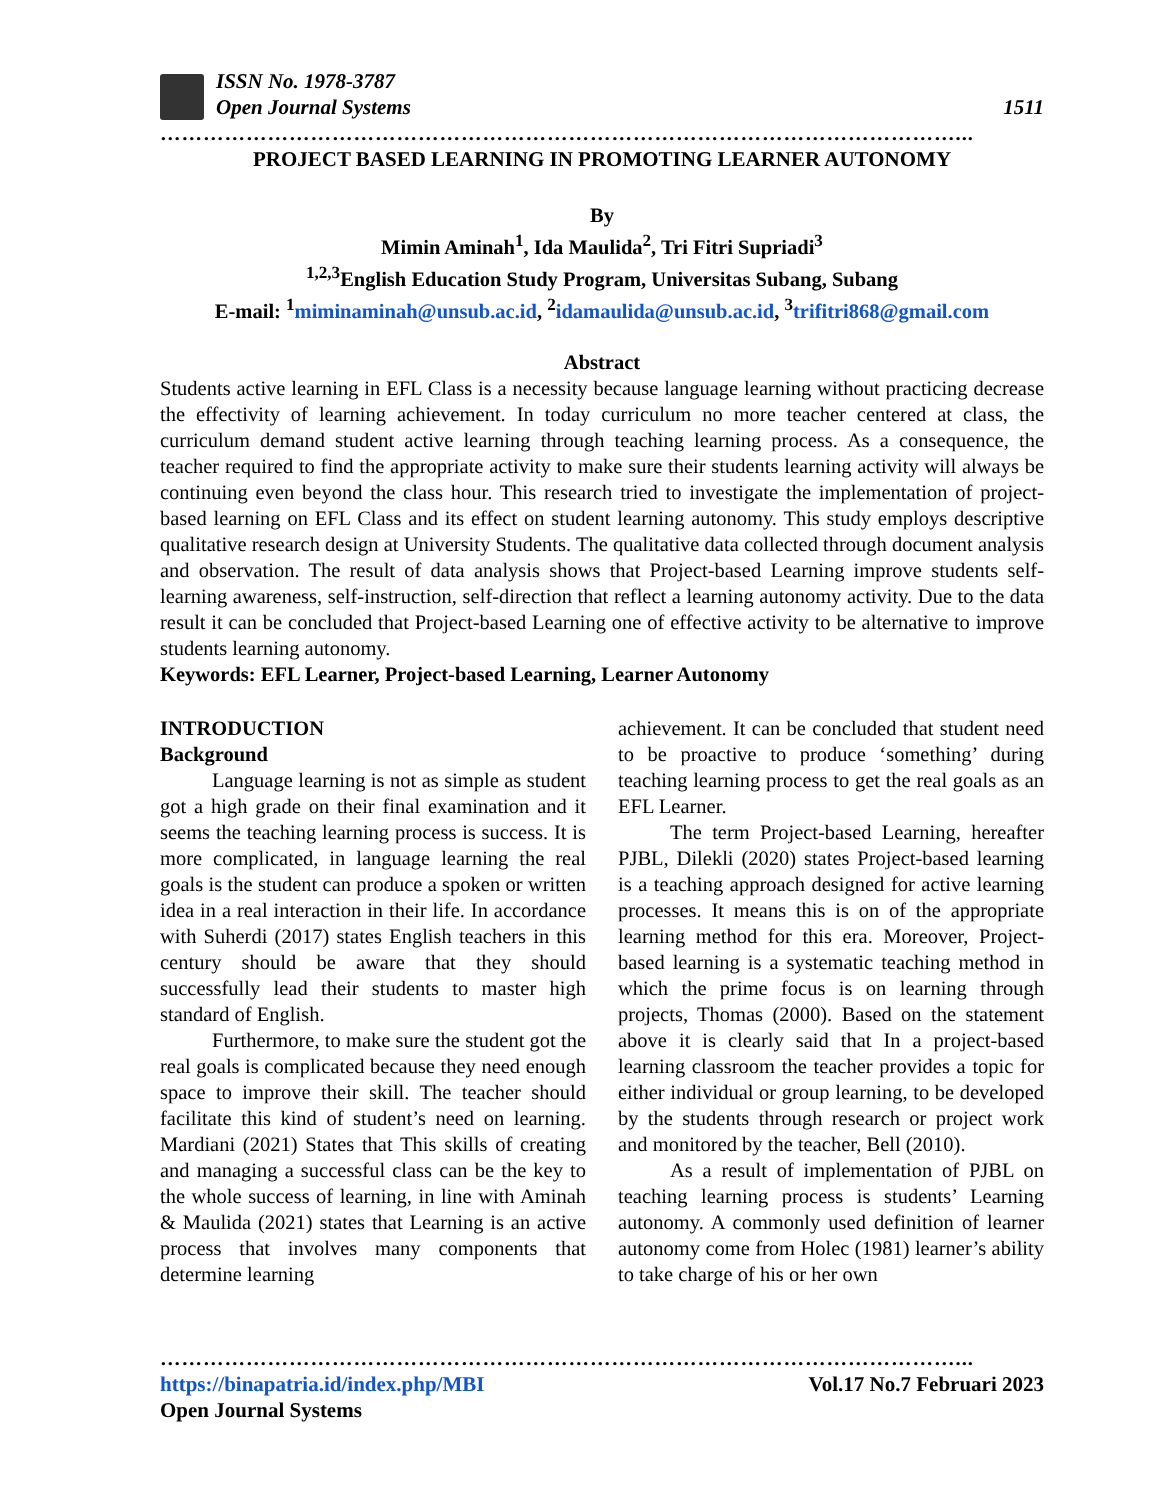ISSN No. 1978-3787
Open Journal Systems
1511
…………………………………………………………………………………………………...
PROJECT BASED LEARNING IN PROMOTING LEARNER AUTONOMY
By
Mimin Aminah<sup>1</sup>, Ida Maulida<sup>2</sup>, Tri Fitri Supriadi<sup>3</sup>
<sup>1,2,3</sup>English Education Study Program, Universitas Subang, Subang
E-mail: <sup>1</sup>miminaminah@unsub.ac.id, <sup>2</sup>idamaulida@unsub.ac.id, <sup>3</sup>trifitri868@gmail.com
Abstract
Students active learning in EFL Class is a necessity because language learning without practicing decrease the effectivity of learning achievement. In today curriculum no more teacher centered at class, the curriculum demand student active learning through teaching learning process. As a consequence, the teacher required to find the appropriate activity to make sure their students learning activity will always be continuing even beyond the class hour. This research tried to investigate the implementation of project-based learning on EFL Class and its effect on student learning autonomy. This study employs descriptive qualitative research design at University Students. The qualitative data collected through document analysis and observation. The result of data analysis shows that Project-based Learning improve students self-learning awareness, self-instruction, self-direction that reflect a learning autonomy activity. Due to the data result it can be concluded that Project-based Learning one of effective activity to be alternative to improve students learning autonomy.
Keywords: EFL Learner, Project-based Learning, Learner Autonomy
INTRODUCTION
Background
Language learning is not as simple as student got a high grade on their final examination and it seems the teaching learning process is success. It is more complicated, in language learning the real goals is the student can produce a spoken or written idea in a real interaction in their life. In accordance with Suherdi (2017) states English teachers in this century should be aware that they should successfully lead their students to master high standard of English.
Furthermore, to make sure the student got the real goals is complicated because they need enough space to improve their skill. The teacher should facilitate this kind of student’s need on learning. Mardiani (2021) States that This skills of creating and managing a successful class can be the key to the whole success of learning, in line with Aminah & Maulida (2021) states that Learning is an active process that involves many components that determine learning
achievement. It can be concluded that student need to be proactive to produce ‘something’ during teaching learning process to get the real goals as an EFL Learner.
The term Project-based Learning, hereafter PJBL, Dilekli (2020) states Project-based learning is a teaching approach designed for active learning processes. It means this is on of the appropriate learning method for this era. Moreover, Project-based learning is a systematic teaching method in which the prime focus is on learning through projects, Thomas (2000). Based on the statement above it is clearly said that In a project-based learning classroom the teacher provides a topic for either individual or group learning, to be developed by the students through research or project work and monitored by the teacher, Bell (2010).
As a result of implementation of PJBL on teaching learning process is students’ Learning autonomy. A commonly used definition of learner autonomy come from Holec (1981) learner’s ability to take charge of his or her own
…………………………………………………………………………………………………...
https://binapatria.id/index.php/MBI Vol.17 No.7 Februari 2023
Open Journal Systems